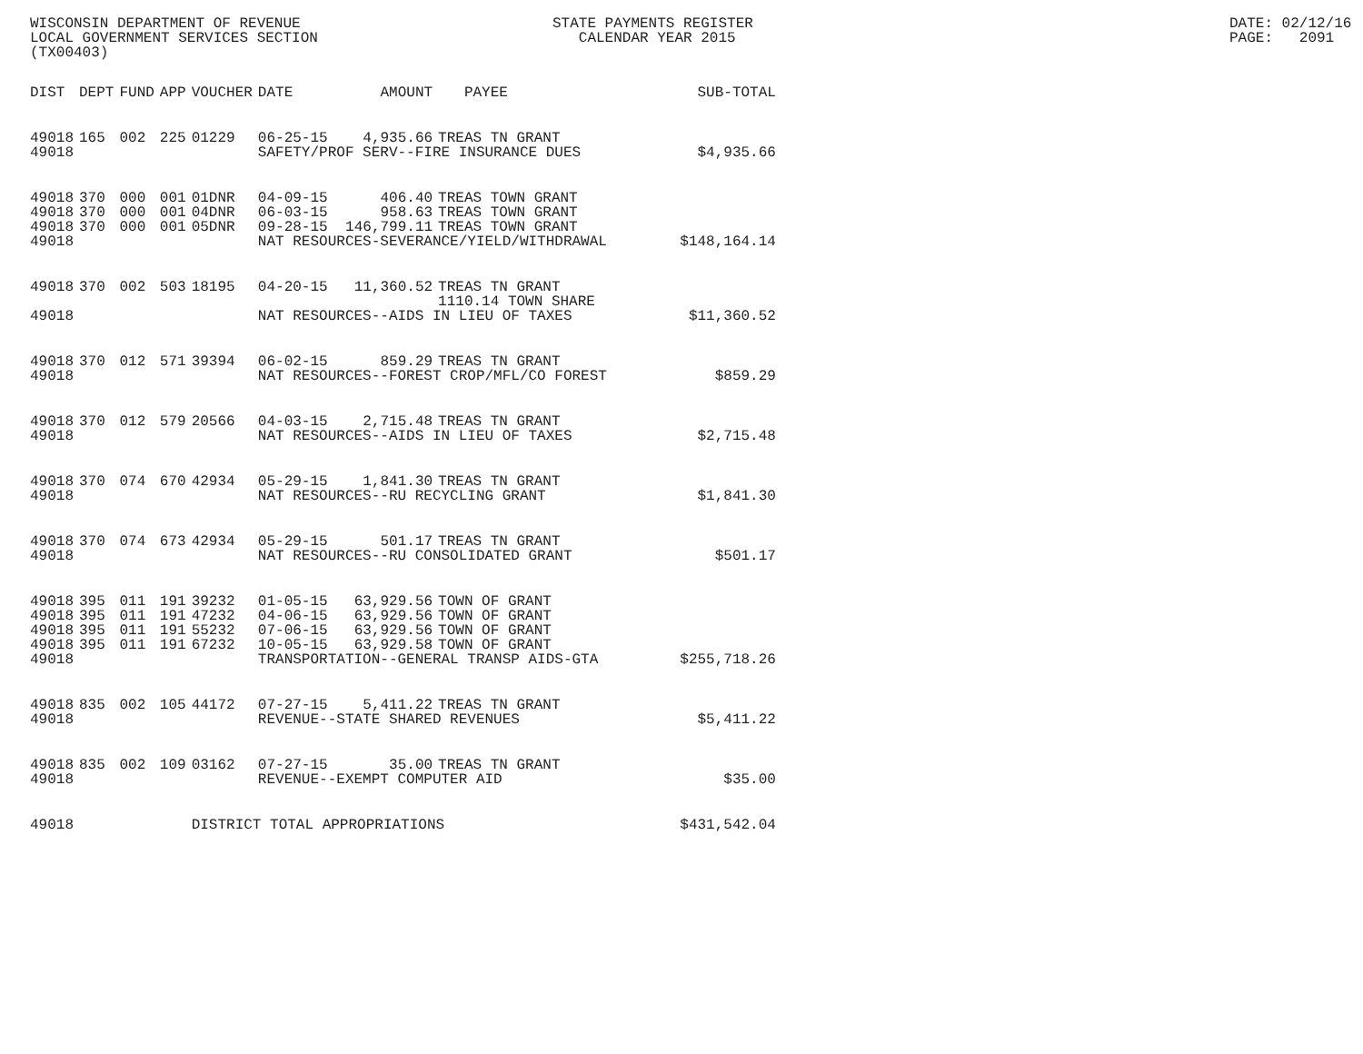WISCONSIN DEPARTMENT OF REVENUE LOCAL GOVERNMENT SERVICES SECTION (TX00403)
STATE PAYMENTS REGISTER CALENDAR YEAR 2015
DATE: 02/12/16 PAGE: 2091
| DIST | DEPT | FUND | APP | VOUCHER | DATE | AMOUNT | PAYEE | SUB-TOTAL |
| --- | --- | --- | --- | --- | --- | --- | --- | --- |
| 49018 | 165 | 002 | 225 | 01229 | 06-25-15 | 4,935.66 | TREAS TN GRANT | |
| 49018 | | | | | SAFETY/PROF SERV--FIRE INSURANCE DUES | | | $4,935.66 |
| 49018 | 370 | 000 | 001 | 01DNR | 04-09-15 | 406.40 | TREAS TOWN GRANT | |
| 49018 | 370 | 000 | 001 | 04DNR | 06-03-15 | 958.63 | TREAS TOWN GRANT | |
| 49018 | 370 | 000 | 001 | 05DNR | 09-28-15 | 146,799.11 | TREAS TOWN GRANT | |
| 49018 | | | | | NAT RESOURCES-SEVERANCE/YIELD/WITHDRAWAL | | | $148,164.14 |
| 49018 | 370 | 002 | 503 | 18195 | 04-20-15 | 11,360.52 | TREAS TN GRANT 1110.14 TOWN SHARE | |
| 49018 | | | | | NAT RESOURCES--AIDS IN LIEU OF TAXES | | | $11,360.52 |
| 49018 | 370 | 012 | 571 | 39394 | 06-02-15 | 859.29 | TREAS TN GRANT | |
| 49018 | | | | | NAT RESOURCES--FOREST CROP/MFL/CO FOREST | | | $859.29 |
| 49018 | 370 | 012 | 579 | 20566 | 04-03-15 | 2,715.48 | TREAS TN GRANT | |
| 49018 | | | | | NAT RESOURCES--AIDS IN LIEU OF TAXES | | | $2,715.48 |
| 49018 | 370 | 074 | 670 | 42934 | 05-29-15 | 1,841.30 | TREAS TN GRANT | |
| 49018 | | | | | NAT RESOURCES--RU RECYCLING GRANT | | | $1,841.30 |
| 49018 | 370 | 074 | 673 | 42934 | 05-29-15 | 501.17 | TREAS TN GRANT | |
| 49018 | | | | | NAT RESOURCES--RU CONSOLIDATED GRANT | | | $501.17 |
| 49018 | 395 | 011 | 191 | 39232 | 01-05-15 | 63,929.56 | TOWN OF GRANT | |
| 49018 | 395 | 011 | 191 | 47232 | 04-06-15 | 63,929.56 | TOWN OF GRANT | |
| 49018 | 395 | 011 | 191 | 55232 | 07-06-15 | 63,929.56 | TOWN OF GRANT | |
| 49018 | 395 | 011 | 191 | 67232 | 10-05-15 | 63,929.58 | TOWN OF GRANT | |
| 49018 | | | | | TRANSPORTATION--GENERAL TRANSP AIDS-GTA | | | $255,718.26 |
| 49018 | 835 | 002 | 105 | 44172 | 07-27-15 | 5,411.22 | TREAS TN GRANT | |
| 49018 | | | | | REVENUE--STATE SHARED REVENUES | | | $5,411.22 |
| 49018 | 835 | 002 | 109 | 03162 | 07-27-15 | 35.00 | TREAS TN GRANT | |
| 49018 | | | | | REVENUE--EXEMPT COMPUTER AID | | | $35.00 |
| 49018 | | | | DISTRICT TOTAL APPROPRIATIONS | | | | $431,542.04 |